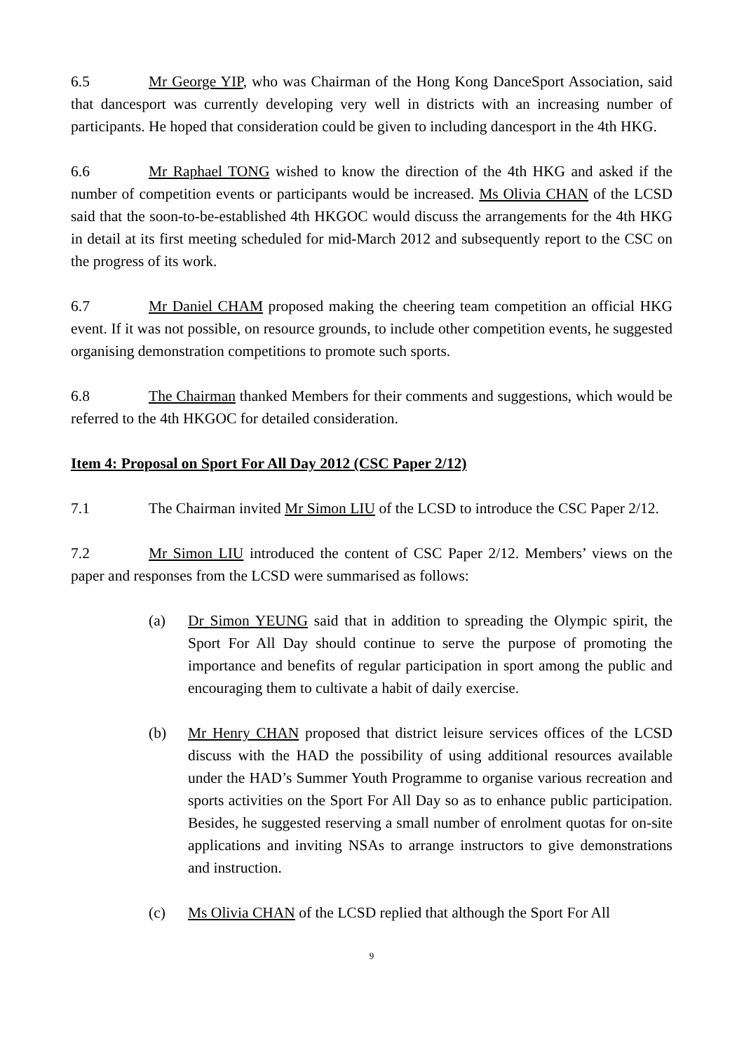6.5 Mr George YIP, who was Chairman of the Hong Kong DanceSport Association, said that dancesport was currently developing very well in districts with an increasing number of participants. He hoped that consideration could be given to including dancesport in the 4th HKG.
6.6 Mr Raphael TONG wished to know the direction of the 4th HKG and asked if the number of competition events or participants would be increased. Ms Olivia CHAN of the LCSD said that the soon-to-be-established 4th HKGOC would discuss the arrangements for the 4th HKG in detail at its first meeting scheduled for mid-March 2012 and subsequently report to the CSC on the progress of its work.
6.7 Mr Daniel CHAM proposed making the cheering team competition an official HKG event. If it was not possible, on resource grounds, to include other competition events, he suggested organising demonstration competitions to promote such sports.
6.8 The Chairman thanked Members for their comments and suggestions, which would be referred to the 4th HKGOC for detailed consideration.
Item 4: Proposal on Sport For All Day 2012 (CSC Paper 2/12)
7.1 The Chairman invited Mr Simon LIU of the LCSD to introduce the CSC Paper 2/12.
7.2 Mr Simon LIU introduced the content of CSC Paper 2/12. Members’ views on the paper and responses from the LCSD were summarised as follows:
(a) Dr Simon YEUNG said that in addition to spreading the Olympic spirit, the Sport For All Day should continue to serve the purpose of promoting the importance and benefits of regular participation in sport among the public and encouraging them to cultivate a habit of daily exercise.
(b) Mr Henry CHAN proposed that district leisure services offices of the LCSD discuss with the HAD the possibility of using additional resources available under the HAD’s Summer Youth Programme to organise various recreation and sports activities on the Sport For All Day so as to enhance public participation. Besides, he suggested reserving a small number of enrolment quotas for on-site applications and inviting NSAs to arrange instructors to give demonstrations and instruction.
(c) Ms Olivia CHAN of the LCSD replied that although the Sport For All
9